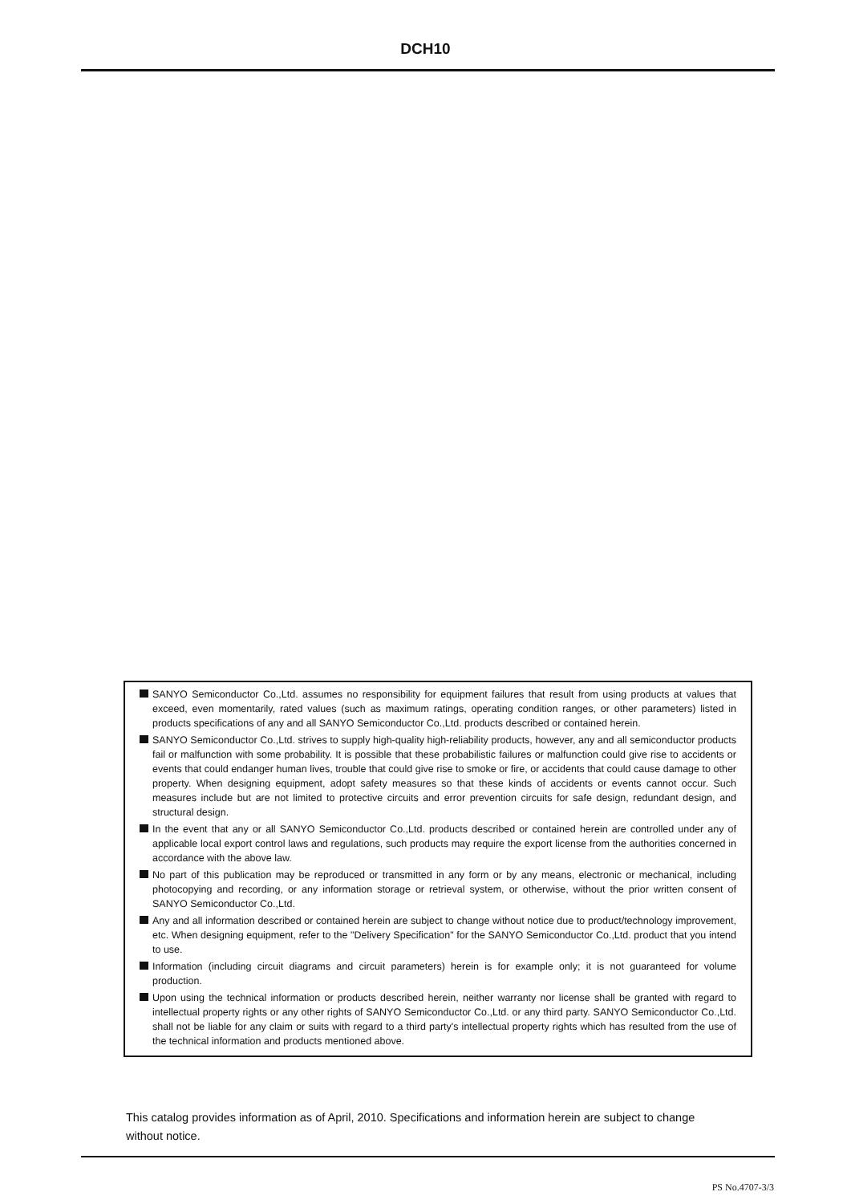DCH10
SANYO Semiconductor Co.,Ltd. assumes no responsibility for equipment failures that result from using products at values that exceed, even momentarily, rated values (such as maximum ratings, operating condition ranges, or other parameters) listed in products specifications of any and all SANYO Semiconductor Co.,Ltd. products described or contained herein.
SANYO Semiconductor Co.,Ltd. strives to supply high-quality high-reliability products, however, any and all semiconductor products fail or malfunction with some probability. It is possible that these probabilistic failures or malfunction could give rise to accidents or events that could endanger human lives, trouble that could give rise to smoke or fire, or accidents that could cause damage to other property. When designing equipment, adopt safety measures so that these kinds of accidents or events cannot occur. Such measures include but are not limited to protective circuits and error prevention circuits for safe design, redundant design, and structural design.
In the event that any or all SANYO Semiconductor Co.,Ltd. products described or contained herein are controlled under any of applicable local export control laws and regulations, such products may require the export license from the authorities concerned in accordance with the above law.
No part of this publication may be reproduced or transmitted in any form or by any means, electronic or mechanical, including photocopying and recording, or any information storage or retrieval system, or otherwise, without the prior written consent of SANYO Semiconductor Co.,Ltd.
Any and all information described or contained herein are subject to change without notice due to product/technology improvement, etc. When designing equipment, refer to the "Delivery Specification" for the SANYO Semiconductor Co.,Ltd. product that you intend to use.
Information (including circuit diagrams and circuit parameters) herein is for example only; it is not guaranteed for volume production.
Upon using the technical information or products described herein, neither warranty nor license shall be granted with regard to intellectual property rights or any other rights of SANYO Semiconductor Co.,Ltd. or any third party. SANYO Semiconductor Co.,Ltd. shall not be liable for any claim or suits with regard to a third party's intellectual property rights which has resulted from the use of the technical information and products mentioned above.
This catalog provides information as of April, 2010. Specifications and information herein are subject to change without notice.
PS No.4707-3/3